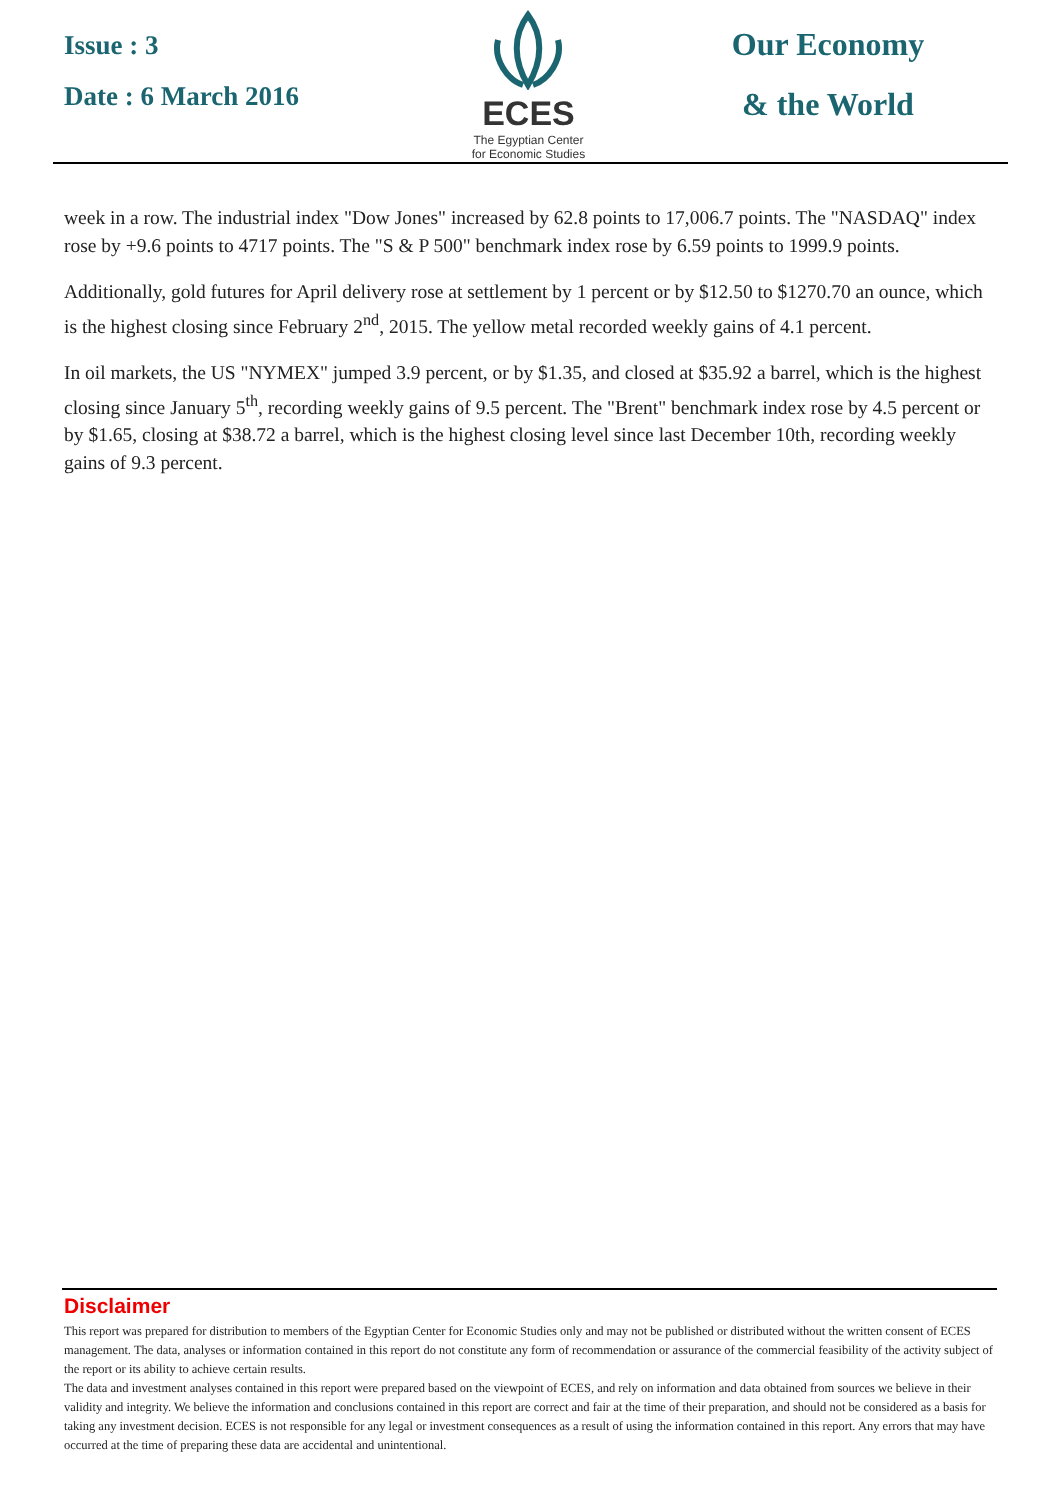Issue : 3
Date : 6 March 2016
ECES
The Egyptian Center
for Economic Studies
Our Economy
& the World
week in a row. The industrial index "Dow Jones" increased by 62.8 points to 17,006.7 points. The "NASDAQ" index rose by +9.6 points to 4717 points. The "S & P 500" benchmark index rose by 6.59 points to 1999.9 points.
Additionally, gold futures for April delivery rose at settlement by 1 percent or by $12.50 to $1270.70 an ounce, which is the highest closing since February 2<sup>nd</sup>, 2015. The yellow metal recorded weekly gains of 4.1 percent.
In oil markets, the US "NYMEX" jumped 3.9 percent, or by $1.35, and closed at $35.92 a barrel, which is the highest closing since January 5<sup>th</sup>, recording weekly gains of 9.5 percent. The "Brent" benchmark index rose by 4.5 percent or by $1.65, closing at $38.72 a barrel, which is the highest closing level since last December 10th, recording weekly gains of 9.3 percent.
Disclaimer
This report was prepared for distribution to members of the Egyptian Center for Economic Studies only and may not be published or distributed without the written consent of ECES management. The data, analyses or information contained in this report do not constitute any form of recommendation or assurance of the commercial feasibility of the activity subject of the report or its ability to achieve certain results.
The data and investment analyses contained in this report were prepared based on the viewpoint of ECES, and rely on information and data obtained from sources we believe in their validity and integrity. We believe the information and conclusions contained in this report are correct and fair at the time of their preparation, and should not be considered as a basis for taking any investment decision. ECES is not responsible for any legal or investment consequences as a result of using the information contained in this report. Any errors that may have occurred at the time of preparing these data are accidental and unintentional.